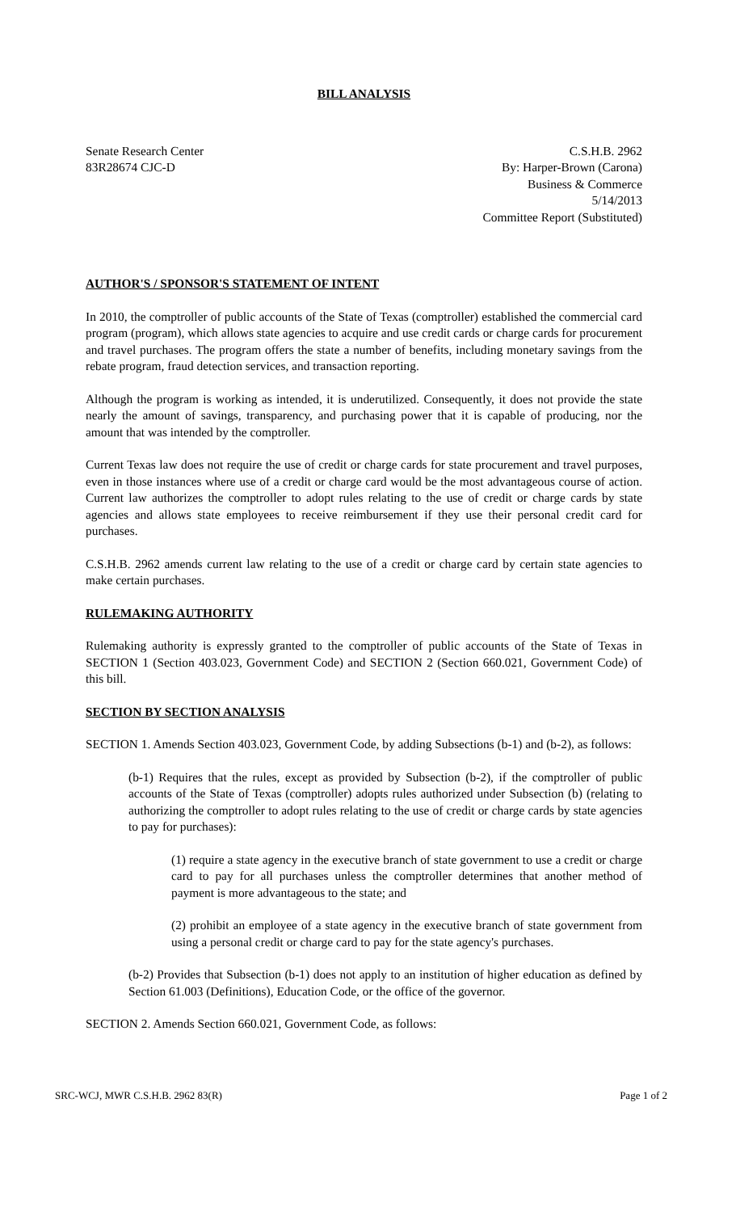BILL ANALYSIS
Senate Research Center
83R28674 CJC-D
C.S.H.B. 2962
By: Harper-Brown (Carona)
Business & Commerce
5/14/2013
Committee Report (Substituted)
AUTHOR'S / SPONSOR'S STATEMENT OF INTENT
In 2010, the comptroller of public accounts of the State of Texas (comptroller) established the commercial card program (program), which allows state agencies to acquire and use credit cards or charge cards for procurement and travel purchases. The program offers the state a number of benefits, including monetary savings from the rebate program, fraud detection services, and transaction reporting.
Although the program is working as intended, it is underutilized. Consequently, it does not provide the state nearly the amount of savings, transparency, and purchasing power that it is capable of producing, nor the amount that was intended by the comptroller.
Current Texas law does not require the use of credit or charge cards for state procurement and travel purposes, even in those instances where use of a credit or charge card would be the most advantageous course of action. Current law authorizes the comptroller to adopt rules relating to the use of credit or charge cards by state agencies and allows state employees to receive reimbursement if they use their personal credit card for purchases.
C.S.H.B. 2962 amends current law relating to the use of a credit or charge card by certain state agencies to make certain purchases.
RULEMAKING AUTHORITY
Rulemaking authority is expressly granted to the comptroller of public accounts of the State of Texas in SECTION 1 (Section 403.023, Government Code) and SECTION 2 (Section 660.021, Government Code) of this bill.
SECTION BY SECTION ANALYSIS
SECTION 1. Amends Section 403.023, Government Code, by adding Subsections (b-1) and (b-2), as follows:
(b-1) Requires that the rules, except as provided by Subsection (b-2), if the comptroller of public accounts of the State of Texas (comptroller) adopts rules authorized under Subsection (b) (relating to authorizing the comptroller to adopt rules relating to the use of credit or charge cards by state agencies to pay for purchases):
(1) require a state agency in the executive branch of state government to use a credit or charge card to pay for all purchases unless the comptroller determines that another method of payment is more advantageous to the state; and
(2) prohibit an employee of a state agency in the executive branch of state government from using a personal credit or charge card to pay for the state agency's purchases.
(b-2) Provides that Subsection (b-1) does not apply to an institution of higher education as defined by Section 61.003 (Definitions), Education Code, or the office of the governor.
SECTION 2. Amends Section 660.021, Government Code, as follows:
SRC-WCJ, MWR C.S.H.B. 2962 83(R) Page 1 of 2